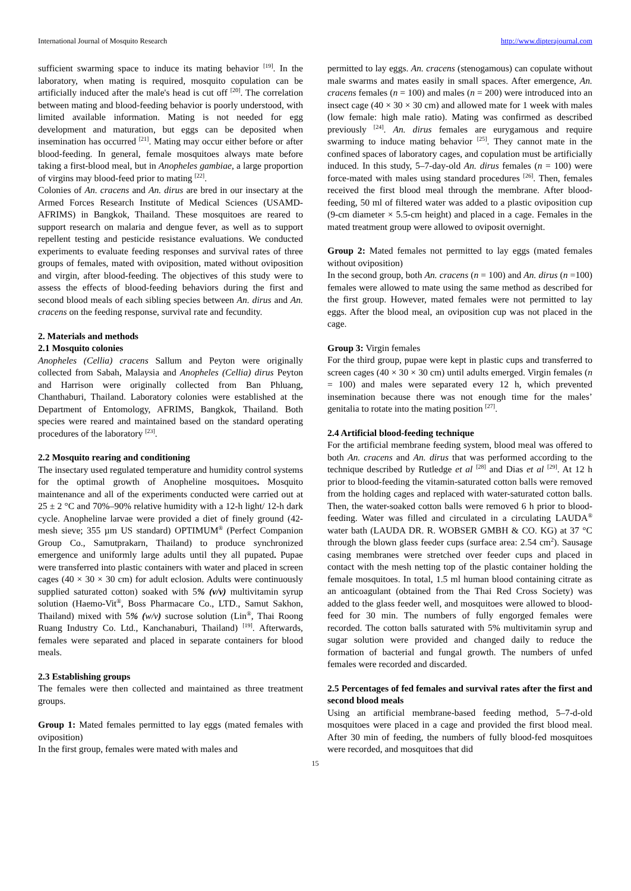International Journal of Mosquito Research http://www.dipterajournal.com
sufficient swarming space to induce its mating behavior <sup>[19]</sup>. In the laboratory, when mating is required, mosquito copulation can be artificially induced after the male's head is cut off <sup>[20]</sup>. The correlation between mating and blood-feeding behavior is poorly understood, with limited available information. Mating is not needed for egg development and maturation, but eggs can be deposited when insemination has occurred <sup>[21]</sup>. Mating may occur either before or after blood-feeding. In general, female mosquitoes always mate before taking a first-blood meal, but in Anopheles gambiae, a large proportion of virgins may blood-feed prior to mating <sup>[22]</sup>.
Colonies of An. cracens and An. dirus are bred in our insectary at the Armed Forces Research Institute of Medical Sciences (USAMD-AFRIMS) in Bangkok, Thailand. These mosquitoes are reared to support research on malaria and dengue fever, as well as to support repellent testing and pesticide resistance evaluations. We conducted experiments to evaluate feeding responses and survival rates of three groups of females, mated with oviposition, mated without oviposition and virgin, after blood-feeding. The objectives of this study were to assess the effects of blood-feeding behaviors during the first and second blood meals of each sibling species between An. dirus and An. cracens on the feeding response, survival rate and fecundity.
2. Materials and methods
2.1 Mosquito colonies
Anopheles (Cellia) cracens Sallum and Peyton were originally collected from Sabah, Malaysia and Anopheles (Cellia) dirus Peyton and Harrison were originally collected from Ban Phluang, Chanthaburi, Thailand. Laboratory colonies were established at the Department of Entomology, AFRIMS, Bangkok, Thailand. Both species were reared and maintained based on the standard operating procedures of the laboratory <sup>[23]</sup>.
2.2 Mosquito rearing and conditioning
The insectary used regulated temperature and humidity control systems for the optimal growth of Anopheline mosquitoes. Mosquito maintenance and all of the experiments conducted were carried out at 25 ± 2 °C and 70%–90% relative humidity with a 12-h light/ 12-h dark cycle. Anopheline larvae were provided a diet of finely ground (42-mesh sieve; 355 µm US standard) OPTIMUM<sup>®</sup> (Perfect Companion Group Co., Samutprakarn, Thailand) to produce synchronized emergence and uniformly large adults until they all pupated. Pupae were transferred into plastic containers with water and placed in screen cages (40 × 30 × 30 cm) for adult eclosion. Adults were continuously supplied saturated cotton) soaked with 5% (v/v) multivitamin syrup solution (Haemo-Vit<sup>®</sup>, Boss Pharmacare Co., LTD., Samut Sakhon, Thailand) mixed with 5% (w/v) sucrose solution (Lin<sup>®</sup>, Thai Roong Ruang Industry Co. Ltd., Kanchanaburi, Thailand) <sup>[19]</sup>. Afterwards, females were separated and placed in separate containers for blood meals.
2.3 Establishing groups
The females were then collected and maintained as three treatment groups.
Group 1: Mated females permitted to lay eggs (mated females with oviposition)
In the first group, females were mated with males and
permitted to lay eggs. An. cracens (stenogamous) can copulate without male swarms and mates easily in small spaces. After emergence, An. cracens females (n = 100) and males (n = 200) were introduced into an insect cage (40 × 30 × 30 cm) and allowed mate for 1 week with males (low female: high male ratio). Mating was confirmed as described previously <sup>[24]</sup>. An. dirus females are eurygamous and require swarming to induce mating behavior <sup>[25]</sup>. They cannot mate in the confined spaces of laboratory cages, and copulation must be artificially induced. In this study, 5–7-day-old An. dirus females (n = 100) were force-mated with males using standard procedures <sup>[26]</sup>. Then, females received the first blood meal through the membrane. After blood-feeding, 50 ml of filtered water was added to a plastic oviposition cup (9-cm diameter × 5.5-cm height) and placed in a cage. Females in the mated treatment group were allowed to oviposit overnight.
Group 2: Mated females not permitted to lay eggs (mated females without oviposition)
In the second group, both An. cracens (n = 100) and An. dirus (n =100) females were allowed to mate using the same method as described for the first group. However, mated females were not permitted to lay eggs. After the blood meal, an oviposition cup was not placed in the cage.
Group 3: Virgin females
For the third group, pupae were kept in plastic cups and transferred to screen cages (40 × 30 × 30 cm) until adults emerged. Virgin females (n = 100) and males were separated every 12 h, which prevented insemination because there was not enough time for the males’ genitalia to rotate into the mating position <sup>[27]</sup>.
2.4 Artificial blood-feeding technique
For the artificial membrane feeding system, blood meal was offered to both An. cracens and An. dirus that was performed according to the technique described by Rutledge et al <sup>[28]</sup> and Dias et al <sup>[29]</sup>. At 12 h prior to blood-feeding the vitamin-saturated cotton balls were removed from the holding cages and replaced with water-saturated cotton balls. Then, the water-soaked cotton balls were removed 6 h prior to blood-feeding. Water was filled and circulated in a circulating LAUDA<sup>®</sup> water bath (LAUDA DR. R. WOBSER GMBH & CO. KG) at 37 °C through the blown glass feeder cups (surface area: 2.54 cm<sup>2</sup>). Sausage casing membranes were stretched over feeder cups and placed in contact with the mesh netting top of the plastic container holding the female mosquitoes. In total, 1.5 ml human blood containing citrate as an anticoagulant (obtained from the Thai Red Cross Society) was added to the glass feeder well, and mosquitoes were allowed to blood-feed for 30 min. The numbers of fully engorged females were recorded. The cotton balls saturated with 5% multivitamin syrup and sugar solution were provided and changed daily to reduce the formation of bacterial and fungal growth. The numbers of unfed females were recorded and discarded.
2.5 Percentages of fed females and survival rates after the first and second blood meals
Using an artificial membrane-based feeding method, 5–7-d-old mosquitoes were placed in a cage and provided the first blood meal. After 30 min of feeding, the numbers of fully blood-fed mosquitoes were recorded, and mosquitoes that did
15